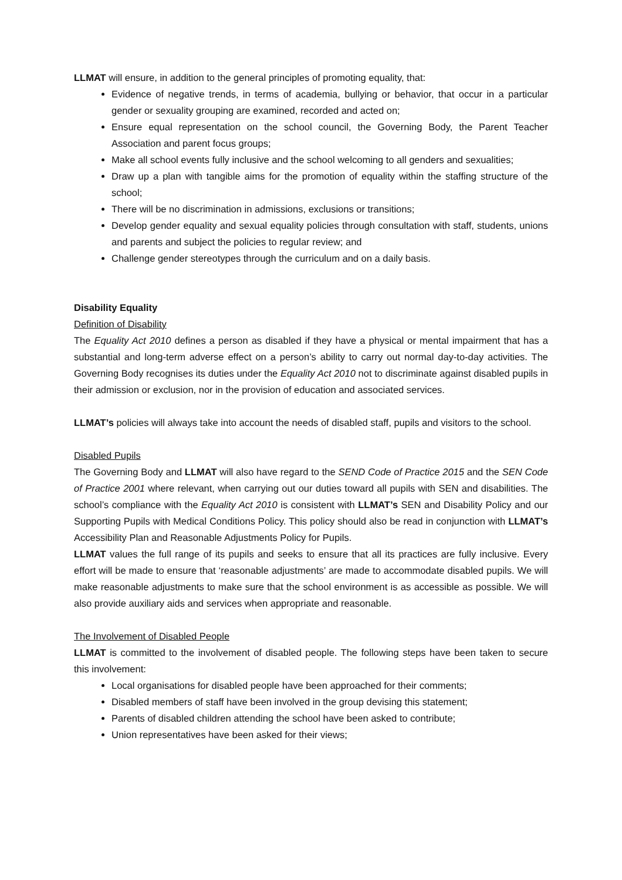LLMAT will ensure, in addition to the general principles of promoting equality, that:
Evidence of negative trends, in terms of academia, bullying or behavior, that occur in a particular gender or sexuality grouping are examined, recorded and acted on;
Ensure equal representation on the school council, the Governing Body, the Parent Teacher Association and parent focus groups;
Make all school events fully inclusive and the school welcoming to all genders and sexualities;
Draw up a plan with tangible aims for the promotion of equality within the staffing structure of the school;
There will be no discrimination in admissions, exclusions or transitions;
Develop gender equality and sexual equality policies through consultation with staff, students, unions and parents and subject the policies to regular review; and
Challenge gender stereotypes through the curriculum and on a daily basis.
Disability Equality
Definition of Disability
The Equality Act 2010 defines a person as disabled if they have a physical or mental impairment that has a substantial and long-term adverse effect on a person’s ability to carry out normal day-to-day activities. The Governing Body recognises its duties under the Equality Act 2010 not to discriminate against disabled pupils in their admission or exclusion, nor in the provision of education and associated services.
LLMAT’s policies will always take into account the needs of disabled staff, pupils and visitors to the school.
Disabled Pupils
The Governing Body and LLMAT will also have regard to the SEND Code of Practice 2015 and the SEN Code of Practice 2001 where relevant, when carrying out our duties toward all pupils with SEN and disabilities. The school’s compliance with the Equality Act 2010 is consistent with LLMAT’s SEN and Disability Policy and our Supporting Pupils with Medical Conditions Policy. This policy should also be read in conjunction with LLMAT’s Accessibility Plan and Reasonable Adjustments Policy for Pupils.
LLMAT values the full range of its pupils and seeks to ensure that all its practices are fully inclusive. Every effort will be made to ensure that ‘reasonable adjustments’ are made to accommodate disabled pupils. We will make reasonable adjustments to make sure that the school environment is as accessible as possible. We will also provide auxiliary aids and services when appropriate and reasonable.
The Involvement of Disabled People
LLMAT is committed to the involvement of disabled people. The following steps have been taken to secure this involvement:
Local organisations for disabled people have been approached for their comments;
Disabled members of staff have been involved in the group devising this statement;
Parents of disabled children attending the school have been asked to contribute;
Union representatives have been asked for their views;